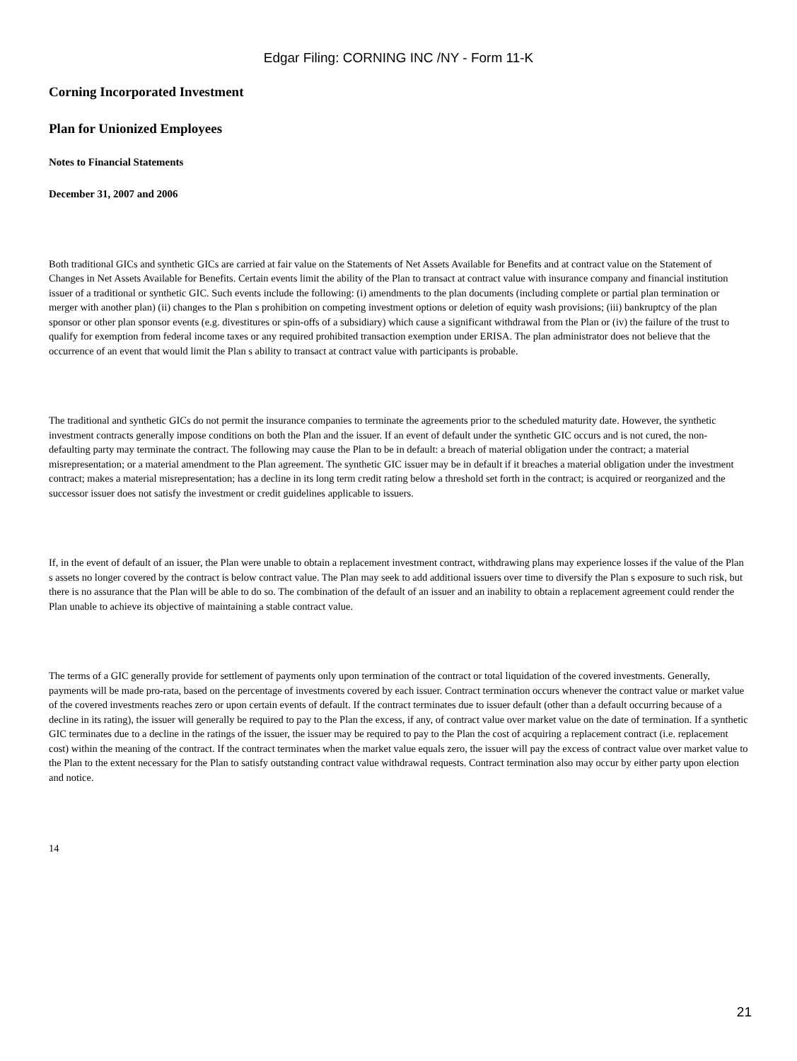Edgar Filing: CORNING INC /NY - Form 11-K
Corning Incorporated Investment
Plan for Unionized Employees
Notes to Financial Statements
December 31, 2007 and 2006
Both traditional GICs and synthetic GICs are carried at fair value on the Statements of Net Assets Available for Benefits and at contract value on the Statement of Changes in Net Assets Available for Benefits. Certain events limit the ability of the Plan to transact at contract value with insurance company and financial institution issuer of a traditional or synthetic GIC. Such events include the following: (i) amendments to the plan documents (including complete or partial plan termination or merger with another plan) (ii) changes to the Plan s prohibition on competing investment options or deletion of equity wash provisions; (iii) bankruptcy of the plan sponsor or other plan sponsor events (e.g. divestitures or spin-offs of a subsidiary) which cause a significant withdrawal from the Plan or (iv) the failure of the trust to qualify for exemption from federal income taxes or any required prohibited transaction exemption under ERISA. The plan administrator does not believe that the occurrence of an event that would limit the Plan s ability to transact at contract value with participants is probable.
The traditional and synthetic GICs do not permit the insurance companies to terminate the agreements prior to the scheduled maturity date. However, the synthetic investment contracts generally impose conditions on both the Plan and the issuer. If an event of default under the synthetic GIC occurs and is not cured, the non-defaulting party may terminate the contract. The following may cause the Plan to be in default: a breach of material obligation under the contract; a material misrepresentation; or a material amendment to the Plan agreement. The synthetic GIC issuer may be in default if it breaches a material obligation under the investment contract; makes a material misrepresentation; has a decline in its long term credit rating below a threshold set forth in the contract; is acquired or reorganized and the successor issuer does not satisfy the investment or credit guidelines applicable to issuers.
If, in the event of default of an issuer, the Plan were unable to obtain a replacement investment contract, withdrawing plans may experience losses if the value of the Plan s assets no longer covered by the contract is below contract value. The Plan may seek to add additional issuers over time to diversify the Plan s exposure to such risk, but there is no assurance that the Plan will be able to do so. The combination of the default of an issuer and an inability to obtain a replacement agreement could render the Plan unable to achieve its objective of maintaining a stable contract value.
The terms of a GIC generally provide for settlement of payments only upon termination of the contract or total liquidation of the covered investments. Generally, payments will be made pro-rata, based on the percentage of investments covered by each issuer. Contract termination occurs whenever the contract value or market value of the covered investments reaches zero or upon certain events of default. If the contract terminates due to issuer default (other than a default occurring because of a decline in its rating), the issuer will generally be required to pay to the Plan the excess, if any, of contract value over market value on the date of termination. If a synthetic GIC terminates due to a decline in the ratings of the issuer, the issuer may be required to pay to the Plan the cost of acquiring a replacement contract (i.e. replacement cost) within the meaning of the contract. If the contract terminates when the market value equals zero, the issuer will pay the excess of contract value over market value to the Plan to the extent necessary for the Plan to satisfy outstanding contract value withdrawal requests. Contract termination also may occur by either party upon election and notice.
14
21